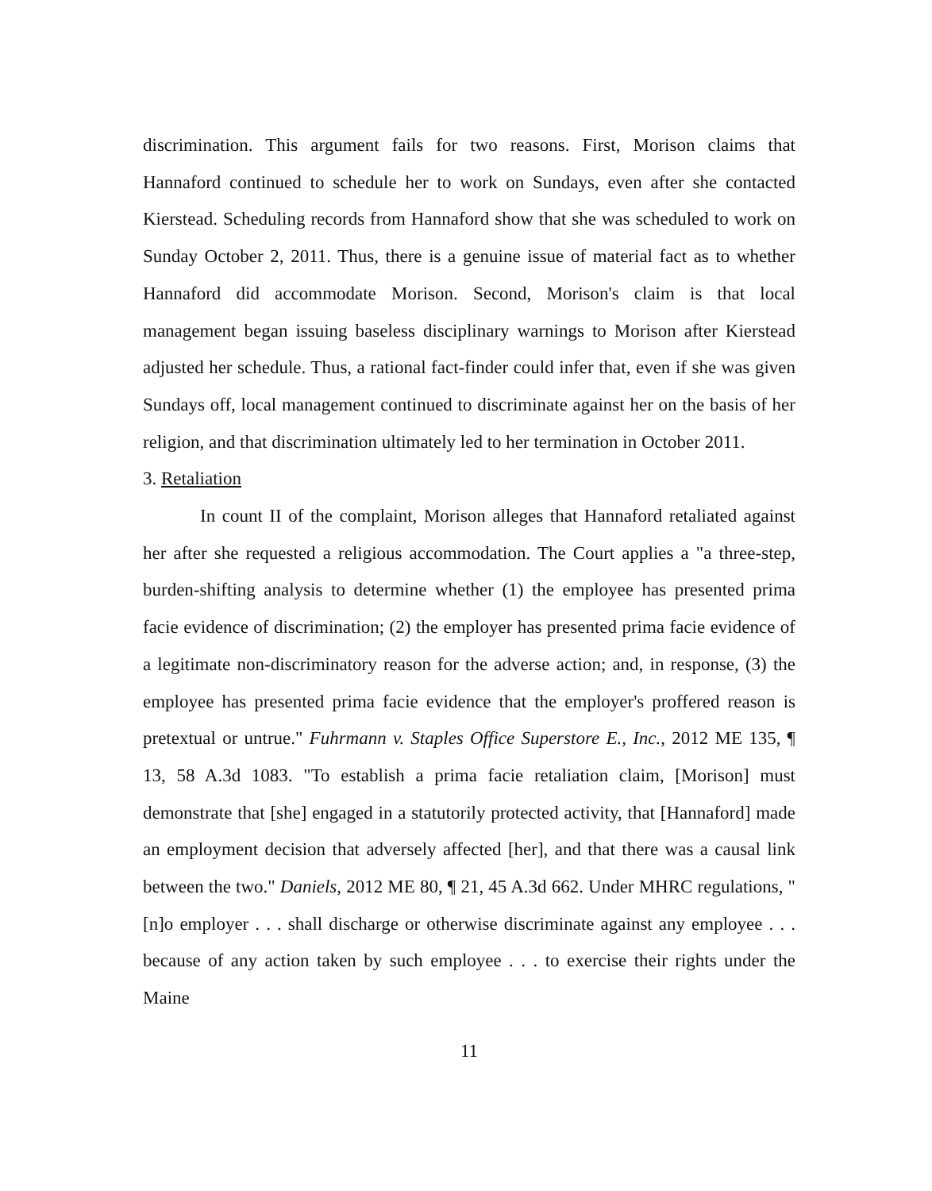discrimination. This argument fails for two reasons. First, Morison claims that Hannaford continued to schedule her to work on Sundays, even after she contacted Kierstead. Scheduling records from Hannaford show that she was scheduled to work on Sunday October 2, 2011. Thus, there is a genuine issue of material fact as to whether Hannaford did accommodate Morison. Second, Morison's claim is that local management began issuing baseless disciplinary warnings to Morison after Kierstead adjusted her schedule. Thus, a rational fact-finder could infer that, even if she was given Sundays off, local management continued to discriminate against her on the basis of her religion, and that discrimination ultimately led to her termination in October 2011.
3. Retaliation
In count II of the complaint, Morison alleges that Hannaford retaliated against her after she requested a religious accommodation. The Court applies a "a three-step, burden-shifting analysis to determine whether (1) the employee has presented prima facie evidence of discrimination; (2) the employer has presented prima facie evidence of a legitimate non-discriminatory reason for the adverse action; and, in response, (3) the employee has presented prima facie evidence that the employer's proffered reason is pretextual or untrue." Fuhrmann v. Staples Office Superstore E., Inc., 2012 ME 135, ¶ 13, 58 A.3d 1083. "To establish a prima facie retaliation claim, [Morison] must demonstrate that [she] engaged in a statutorily protected activity, that [Hannaford] made an employment decision that adversely affected [her], and that there was a causal link between the two." Daniels, 2012 ME 80, ¶ 21, 45 A.3d 662. Under MHRC regulations, "[n]o employer . . . shall discharge or otherwise discriminate against any employee . . . because of any action taken by such employee . . . to exercise their rights under the Maine
11